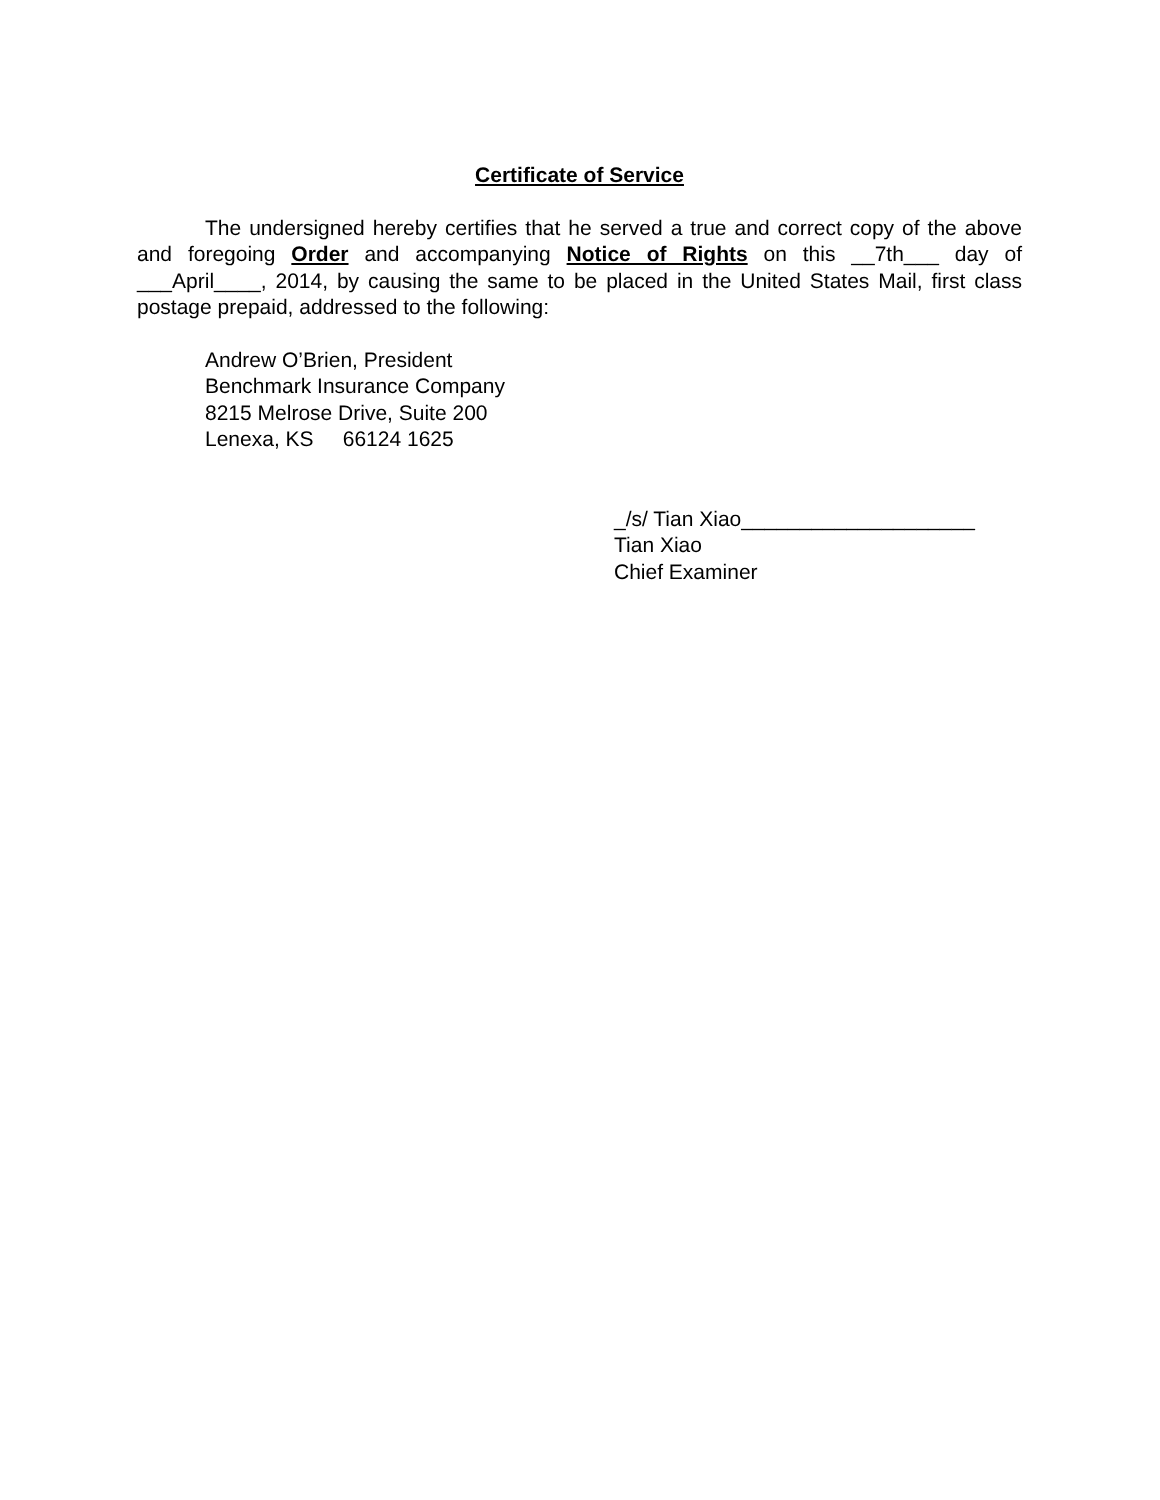Certificate of Service
The undersigned hereby certifies that he served a true and correct copy of the above and foregoing Order and accompanying Notice of Rights on this __7th___ day of ___April____, 2014, by causing the same to be placed in the United States Mail, first class postage prepaid, addressed to the following:
Andrew O’Brien, President
Benchmark Insurance Company
8215 Melrose Drive, Suite 200
Lenexa, KS 66124 1625
_/s/ Tian Xiao____________________
Tian Xiao
Chief Examiner